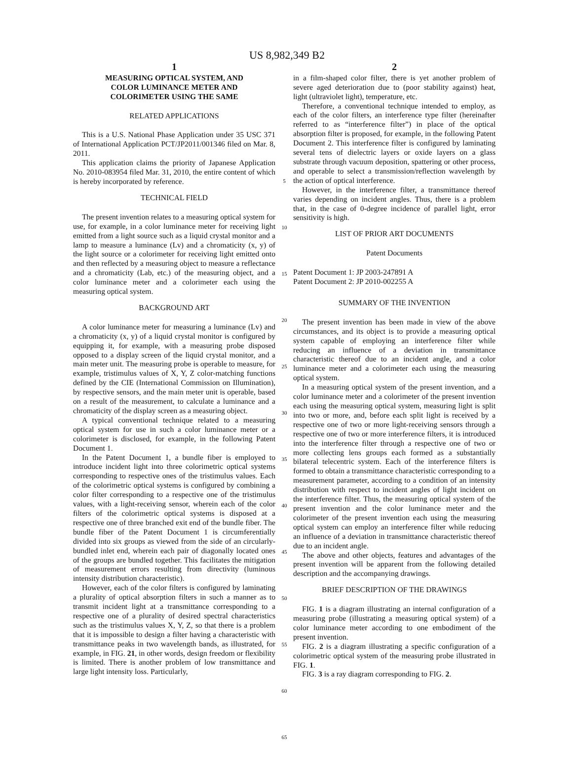US 8,982,349 B2
1
MEASURING OPTICAL SYSTEM, AND
COLOR LUMINANCE METER AND
COLORIMETER USING THE SAME
RELATED APPLICATIONS
This is a U.S. National Phase Application under 35 USC 371 of International Application PCT/JP2011/001346 filed on Mar. 8, 2011.
This application claims the priority of Japanese Application No. 2010-083954 filed Mar. 31, 2010, the entire content of which is hereby incorporated by reference.
TECHNICAL FIELD
The present invention relates to a measuring optical system for use, for example, in a color luminance meter for receiving light emitted from a light source such as a liquid crystal monitor and a lamp to measure a luminance (Lv) and a chromaticity (x, y) of the light source or a colorimeter for receiving light emitted onto and then reflected by a measuring object to measure a reflectance and a chromaticity (Lab, etc.) of the measuring object, and a color luminance meter and a colorimeter each using the measuring optical system.
BACKGROUND ART
A color luminance meter for measuring a luminance (Lv) and a chromaticity (x, y) of a liquid crystal monitor is configured by equipping it, for example, with a measuring probe disposed opposed to a display screen of the liquid crystal monitor, and a main meter unit. The measuring probe is operable to measure, for example, tristimulus values of X, Y, Z color-matching functions defined by the CIE (International Commission on Illumination), by respective sensors, and the main meter unit is operable, based on a result of the measurement, to calculate a luminance and a chromaticity of the display screen as a measuring object.
A typical conventional technique related to a measuring optical system for use in such a color luminance meter or a colorimeter is disclosed, for example, in the following Patent Document 1.
In the Patent Document 1, a bundle fiber is employed to introduce incident light into three colorimetric optical systems corresponding to respective ones of the tristimulus values. Each of the colorimetric optical systems is configured by combining a color filter corresponding to a respective one of the tristimulus values, with a light-receiving sensor, wherein each of the color filters of the colorimetric optical systems is disposed at a respective one of three branched exit end of the bundle fiber. The bundle fiber of the Patent Document 1 is circumferentially divided into six groups as viewed from the side of an circularly-bundled inlet end, wherein each pair of diagonally located ones of the groups are bundled together. This facilitates the mitigation of measurement errors resulting from directivity (luminous intensity distribution characteristic).
However, each of the color filters is configured by laminating a plurality of optical absorption filters in such a manner as to transmit incident light at a transmittance corresponding to a respective one of a plurality of desired spectral characteristics such as the tristimulus values X, Y, Z, so that there is a problem that it is impossible to design a filter having a characteristic with transmittance peaks in two wavelength bands, as illustrated, for example, in FIG. 21, in other words, design freedom or flexibility is limited. There is another problem of low transmittance and large light intensity loss. Particularly,
5
10
15
20
25
30
35
40
45
50
55
60
65
2
in a film-shaped color filter, there is yet another problem of severe aged deterioration due to (poor stability against) heat, light (ultraviolet light), temperature, etc.
Therefore, a conventional technique intended to employ, as each of the color filters, an interference type filter (hereinafter referred to as “interference filter”) in place of the optical absorption filter is proposed, for example, in the following Patent Document 2. This interference filter is configured by laminating several tens of dielectric layers or oxide layers on a glass substrate through vacuum deposition, spattering or other process, and operable to select a transmission/reflection wavelength by the action of optical interference.
However, in the interference filter, a transmittance thereof varies depending on incident angles. Thus, there is a problem that, in the case of 0-degree incidence of parallel light, error sensitivity is high.
LIST OF PRIOR ART DOCUMENTS
Patent Documents
Patent Document 1: JP 2003-247891 A
Patent Document 2: JP 2010-002255 A
SUMMARY OF THE INVENTION
The present invention has been made in view of the above circumstances, and its object is to provide a measuring optical system capable of employing an interference filter while reducing an influence of a deviation in transmittance characteristic thereof due to an incident angle, and a color luminance meter and a colorimeter each using the measuring optical system.
In a measuring optical system of the present invention, and a color luminance meter and a colorimeter of the present invention each using the measuring optical system, measuring light is split into two or more, and, before each split light is received by a respective one of two or more light-receiving sensors through a respective one of two or more interference filters, it is introduced into the interference filter through a respective one of two or more collecting lens groups each formed as a substantially bilateral telecentric system. Each of the interference filters is formed to obtain a transmittance characteristic corresponding to a measurement parameter, according to a condition of an intensity distribution with respect to incident angles of light incident on the interference filter. Thus, the measuring optical system of the present invention and the color luminance meter and the colorimeter of the present invention each using the measuring optical system can employ an interference filter while reducing an influence of a deviation in transmittance characteristic thereof due to an incident angle.
The above and other objects, features and advantages of the present invention will be apparent from the following detailed description and the accompanying drawings.
BRIEF DESCRIPTION OF THE DRAWINGS
FIG. 1 is a diagram illustrating an internal configuration of a measuring probe (illustrating a measuring optical system) of a color luminance meter according to one embodiment of the present invention.
FIG. 2 is a diagram illustrating a specific configuration of a colorimetric optical system of the measuring probe illustrated in FIG. 1.
FIG. 3 is a ray diagram corresponding to FIG. 2.